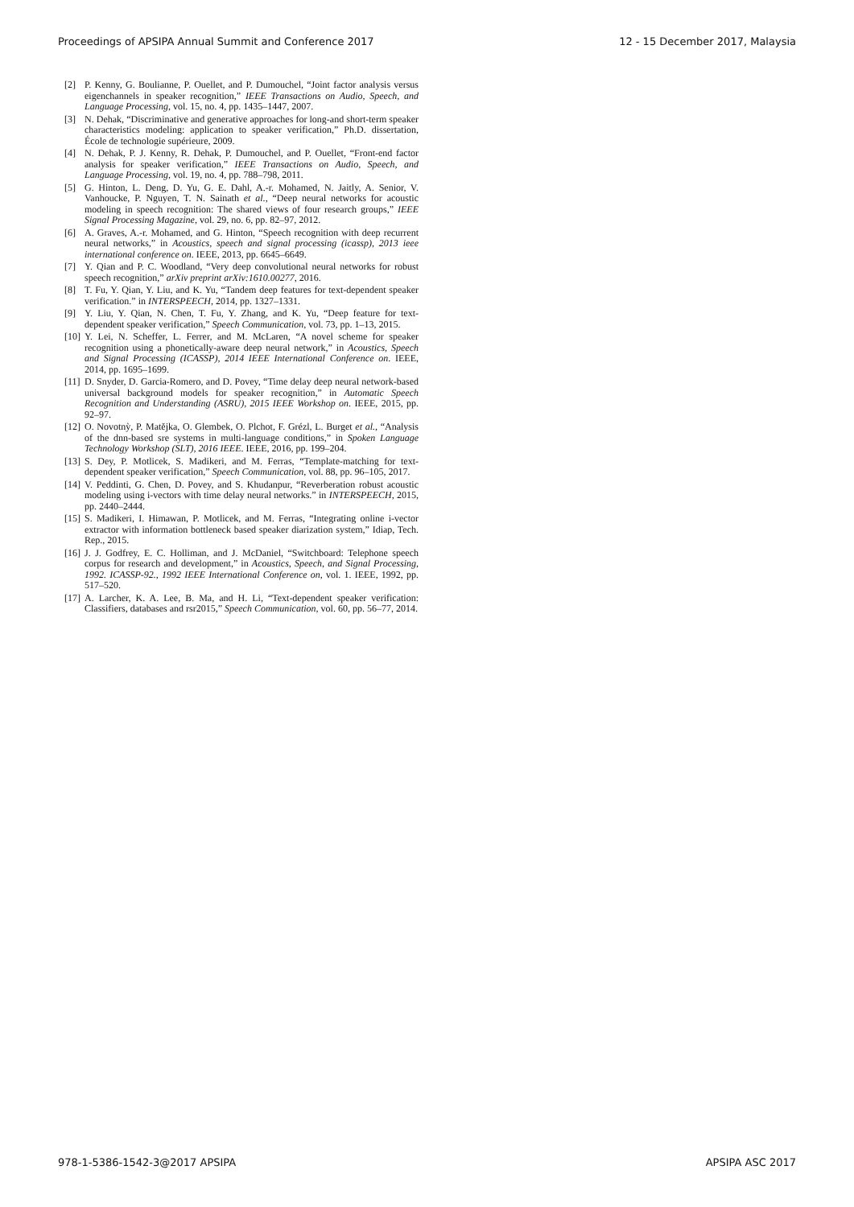Proceedings of APSIPA Annual Summit and Conference 2017 12 - 15 December 2017, Malaysia
[2] P. Kenny, G. Boulianne, P. Ouellet, and P. Dumouchel, “Joint factor analysis versus eigenchannels in speaker recognition,” IEEE Transactions on Audio, Speech, and Language Processing, vol. 15, no. 4, pp. 1435–1447, 2007.
[3] N. Dehak, “Discriminative and generative approaches for long-and short-term speaker characteristics modeling: application to speaker verification,” Ph.D. dissertation, École de technologie supérieure, 2009.
[4] N. Dehak, P. J. Kenny, R. Dehak, P. Dumouchel, and P. Ouellet, “Front-end factor analysis for speaker verification,” IEEE Transactions on Audio, Speech, and Language Processing, vol. 19, no. 4, pp. 788–798, 2011.
[5] G. Hinton, L. Deng, D. Yu, G. E. Dahl, A.-r. Mohamed, N. Jaitly, A. Senior, V. Vanhoucke, P. Nguyen, T. N. Sainath et al., “Deep neural networks for acoustic modeling in speech recognition: The shared views of four research groups,” IEEE Signal Processing Magazine, vol. 29, no. 6, pp. 82–97, 2012.
[6] A. Graves, A.-r. Mohamed, and G. Hinton, “Speech recognition with deep recurrent neural networks,” in Acoustics, speech and signal processing (icassp), 2013 ieee international conference on. IEEE, 2013, pp. 6645–6649.
[7] Y. Qian and P. C. Woodland, “Very deep convolutional neural networks for robust speech recognition,” arXiv preprint arXiv:1610.00277, 2016.
[8] T. Fu, Y. Qian, Y. Liu, and K. Yu, “Tandem deep features for text-dependent speaker verification.” in INTERSPEECH, 2014, pp. 1327–1331.
[9] Y. Liu, Y. Qian, N. Chen, T. Fu, Y. Zhang, and K. Yu, “Deep feature for text-dependent speaker verification,” Speech Communication, vol. 73, pp. 1–13, 2015.
[10] Y. Lei, N. Scheffer, L. Ferrer, and M. McLaren, “A novel scheme for speaker recognition using a phonetically-aware deep neural network,” in Acoustics, Speech and Signal Processing (ICASSP), 2014 IEEE International Conference on. IEEE, 2014, pp. 1695–1699.
[11] D. Snyder, D. Garcia-Romero, and D. Povey, “Time delay deep neural network-based universal background models for speaker recognition,” in Automatic Speech Recognition and Understanding (ASRU), 2015 IEEE Workshop on. IEEE, 2015, pp. 92–97.
[12] O. Novotnỳ, P. Matějka, O. Glembek, O. Plchot, F. Grézl, L. Burget et al., “Analysis of the dnn-based sre systems in multi-language conditions,” in Spoken Language Technology Workshop (SLT), 2016 IEEE. IEEE, 2016, pp. 199–204.
[13] S. Dey, P. Motlicek, S. Madikeri, and M. Ferras, “Template-matching for text-dependent speaker verification,” Speech Communication, vol. 88, pp. 96–105, 2017.
[14] V. Peddinti, G. Chen, D. Povey, and S. Khudanpur, “Reverberation robust acoustic modeling using i-vectors with time delay neural networks.” in INTERSPEECH, 2015, pp. 2440–2444.
[15] S. Madikeri, I. Himawan, P. Motlicek, and M. Ferras, “Integrating online i-vector extractor with information bottleneck based speaker diarization system,” Idiap, Tech. Rep., 2015.
[16] J. J. Godfrey, E. C. Holliman, and J. McDaniel, “Switchboard: Telephone speech corpus for research and development,” in Acoustics, Speech, and Signal Processing, 1992. ICASSP-92., 1992 IEEE International Conference on, vol. 1. IEEE, 1992, pp. 517–520.
[17] A. Larcher, K. A. Lee, B. Ma, and H. Li, “Text-dependent speaker verification: Classifiers, databases and rsr2015,” Speech Communication, vol. 60, pp. 56–77, 2014.
978-1-5386-1542-3@2017 APSIPA APSIPA ASC 2017